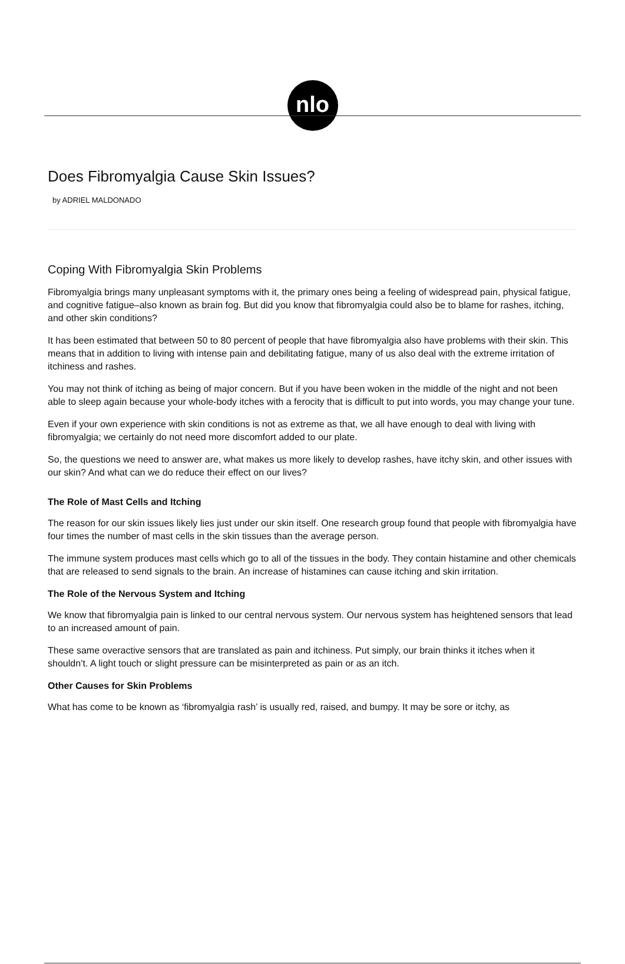nlo
Does Fibromyalgia Cause Skin Issues?
by ADRIEL MALDONADO
Coping With Fibromyalgia Skin Problems
Fibromyalgia brings many unpleasant symptoms with it, the primary ones being a feeling of widespread pain, physical fatigue, and cognitive fatigue–also known as brain fog. But did you know that fibromyalgia could also be to blame for rashes, itching, and other skin conditions?
It has been estimated that between 50 to 80 percent of people that have fibromyalgia also have problems with their skin. This means that in addition to living with intense pain and debilitating fatigue, many of us also deal with the extreme irritation of itchiness and rashes.
You may not think of itching as being of major concern. But if you have been woken in the middle of the night and not been able to sleep again because your whole-body itches with a ferocity that is difficult to put into words, you may change your tune.
Even if your own experience with skin conditions is not as extreme as that, we all have enough to deal with living with fibromyalgia; we certainly do not need more discomfort added to our plate.
So, the questions we need to answer are, what makes us more likely to develop rashes, have itchy skin, and other issues with our skin? And what can we do reduce their effect on our lives?
The Role of Mast Cells and Itching
The reason for our skin issues likely lies just under our skin itself. One research group found that people with fibromyalgia have four times the number of mast cells in the skin tissues than the average person.
The immune system produces mast cells which go to all of the tissues in the body. They contain histamine and other chemicals that are released to send signals to the brain. An increase of histamines can cause itching and skin irritation.
The Role of the Nervous System and Itching
We know that fibromyalgia pain is linked to our central nervous system. Our nervous system has heightened sensors that lead to an increased amount of pain.
These same overactive sensors that are translated as pain and itchiness. Put simply, our brain thinks it itches when it shouldn’t. A light touch or slight pressure can be misinterpreted as pain or as an itch.
Other Causes for Skin Problems
What has come to be known as ‘fibromyalgia rash’ is usually red, raised, and bumpy. It may be sore or itchy, as